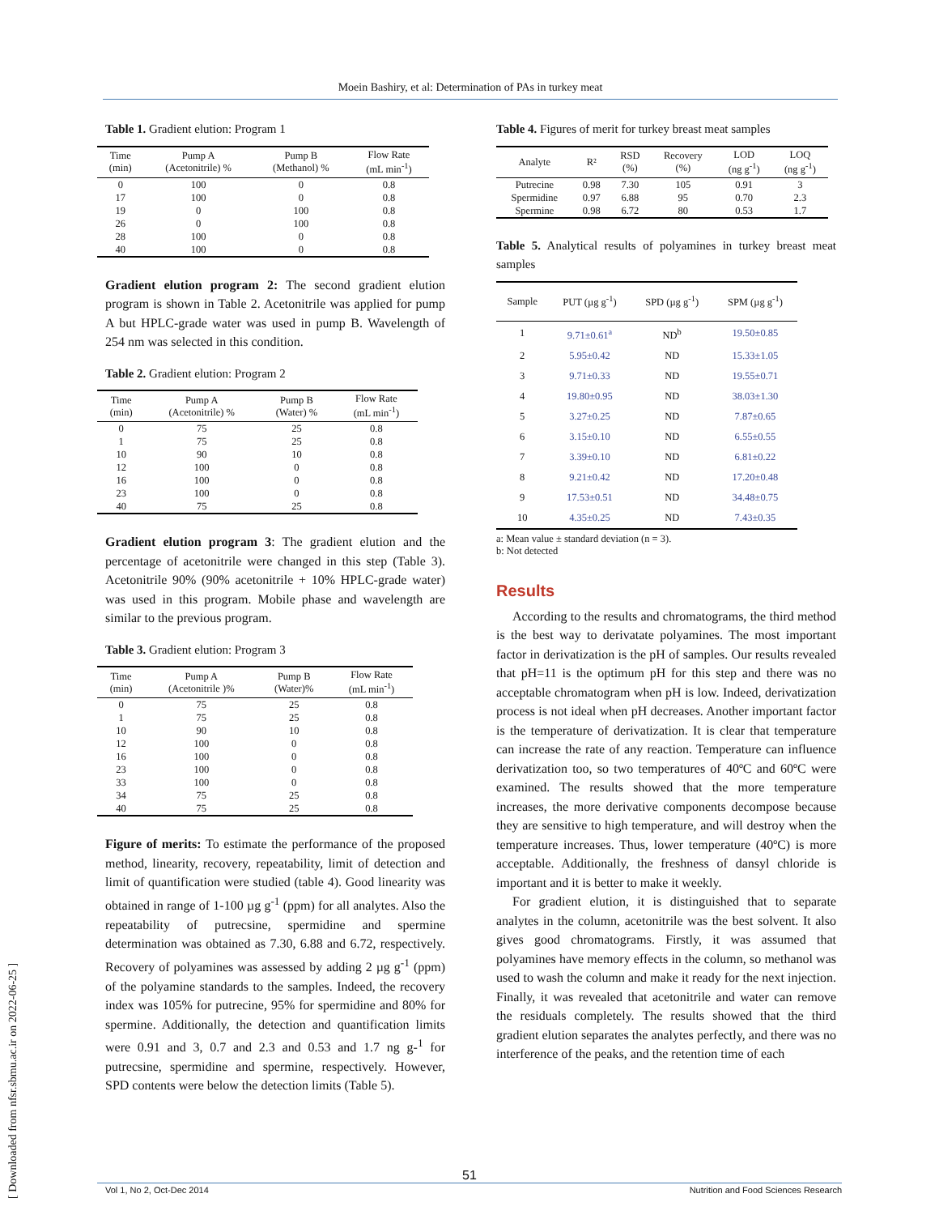Moein Bashiry, et al: Determination of PAs in turkey meat
[ Downloaded from nfsr.sbmu.ac.ir on 2022-06-25 ]
Table 1. Gradient elution: Program 1
| Time (min) | Pump A (Acetonitrile) % | Pump B (Methanol) % | Flow Rate (mL min<sup>-1</sup>) |
| --- | --- | --- | --- |
| 0 | 100 | 0 | 0.8 |
| 17 | 100 | 0 | 0.8 |
| 19 | 0 | 100 | 0.8 |
| 26 | 0 | 100 | 0.8 |
| 28 | 100 | 0 | 0.8 |
| 40 | 100 | 0 | 0.8 |
Gradient elution program 2: The second gradient elution program is shown in Table 2. Acetonitrile was applied for pump A but HPLC-grade water was used in pump B. Wavelength of 254 nm was selected in this condition.
Table 2. Gradient elution: Program 2
| Time (min) | Pump A (Acetonitrile) % | Pump B (Water) % | Flow Rate (mL min<sup>-1</sup>) |
| --- | --- | --- | --- |
| 0 | 75 | 25 | 0.8 |
| 1 | 75 | 25 | 0.8 |
| 10 | 90 | 10 | 0.8 |
| 12 | 100 | 0 | 0.8 |
| 16 | 100 | 0 | 0.8 |
| 23 | 100 | 0 | 0.8 |
| 40 | 75 | 25 | 0.8 |
Gradient elution program 3: The gradient elution and the percentage of acetonitrile were changed in this step (Table 3). Acetonitrile 90% (90% acetonitrile + 10% HPLC-grade water) was used in this program. Mobile phase and wavelength are similar to the previous program.
Table 3. Gradient elution: Program 3
| Time (min) | Pump A (Acetonitrile )% | Pump B (Water)% | Flow Rate (mL min<sup>-1</sup>) |
| --- | --- | --- | --- |
| 0 | 75 | 25 | 0.8 |
| 1 | 75 | 25 | 0.8 |
| 10 | 90 | 10 | 0.8 |
| 12 | 100 | 0 | 0.8 |
| 16 | 100 | 0 | 0.8 |
| 23 | 100 | 0 | 0.8 |
| 33 | 100 | 0 | 0.8 |
| 34 | 75 | 25 | 0.8 |
| 40 | 75 | 25 | 0.8 |
Figure of merits: To estimate the performance of the proposed method, linearity, recovery, repeatability, limit of detection and limit of quantification were studied (table 4). Good linearity was obtained in range of 1-100 µg g<sup>-1</sup> (ppm) for all analytes. Also the repeatability of putrecsine, spermidine and spermine determination was obtained as 7.30, 6.88 and 6.72, respectively. Recovery of polyamines was assessed by adding 2 µg g<sup>-1</sup> (ppm) of the polyamine standards to the samples. Indeed, the recovery index was 105% for putrecine, 95% for spermidine and 80% for spermine. Additionally, the detection and quantification limits were 0.91 and 3, 0.7 and 2.3 and 0.53 and 1.7 ng g-<sup>1</sup> for putrecsine, spermidine and spermine, respectively. However, SPD contents were below the detection limits (Table 5).
Table 4. Figures of merit for turkey breast meat samples
| Analyte | R² | RSD (%) | Recovery (%) | LOD (ng g<sup>-1</sup>) | LOQ (ng g<sup>-1</sup>) |
| --- | --- | --- | --- | --- | --- |
| Putrecine | 0.98 | 7.30 | 105 | 0.91 | 3 |
| Spermidine | 0.97 | 6.88 | 95 | 0.70 | 2.3 |
| Spermine | 0.98 | 6.72 | 80 | 0.53 | 1.7 |
Table 5. Analytical results of polyamines in turkey breast meat samples
| Sample | PUT (µg g<sup>-1</sup>) | SPD (µg g<sup>-1</sup>) | SPM (µg g<sup>-1</sup>) |
| --- | --- | --- | --- |
| 1 | 9.71±0.61<sup>a</sup> | ND<sup>b</sup> | 19.50±0.85 |
| 2 | 5.95±0.42 | ND | 15.33±1.05 |
| 3 | 9.71±0.33 | ND | 19.55±0.71 |
| 4 | 19.80±0.95 | ND | 38.03±1.30 |
| 5 | 3.27±0.25 | ND | 7.87±0.65 |
| 6 | 3.15±0.10 | ND | 6.55±0.55 |
| 7 | 3.39±0.10 | ND | 6.81±0.22 |
| 8 | 9.21±0.42 | ND | 17.20±0.48 |
| 9 | 17.53±0.51 | ND | 34.48±0.75 |
| 10 | 4.35±0.25 | ND | 7.43±0.35 |
a: Mean value ± standard deviation (n = 3).
b: Not detected
Results
According to the results and chromatograms, the third method is the best way to derivatate polyamines. The most important factor in derivatization is the pH of samples. Our results revealed that pH=11 is the optimum pH for this step and there was no acceptable chromatogram when pH is low. Indeed, derivatization process is not ideal when pH decreases. Another important factor is the temperature of derivatization. It is clear that temperature can increase the rate of any reaction. Temperature can influence derivatization too, so two temperatures of 40ºC and 60ºC were examined. The results showed that the more temperature increases, the more derivative components decompose because they are sensitive to high temperature, and will destroy when the temperature increases. Thus, lower temperature (40ºC) is more acceptable. Additionally, the freshness of dansyl chloride is important and it is better to make it weekly.
For gradient elution, it is distinguished that to separate analytes in the column, acetonitrile was the best solvent. It also gives good chromatograms. Firstly, it was assumed that polyamines have memory effects in the column, so methanol was used to wash the column and make it ready for the next injection. Finally, it was revealed that acetonitrile and water can remove the residuals completely. The results showed that the third gradient elution separates the analytes perfectly, and there was no interference of the peaks, and the retention time of each
51
Vol 1, No 2, Oct-Dec 2014 Nutrition and Food Sciences Research